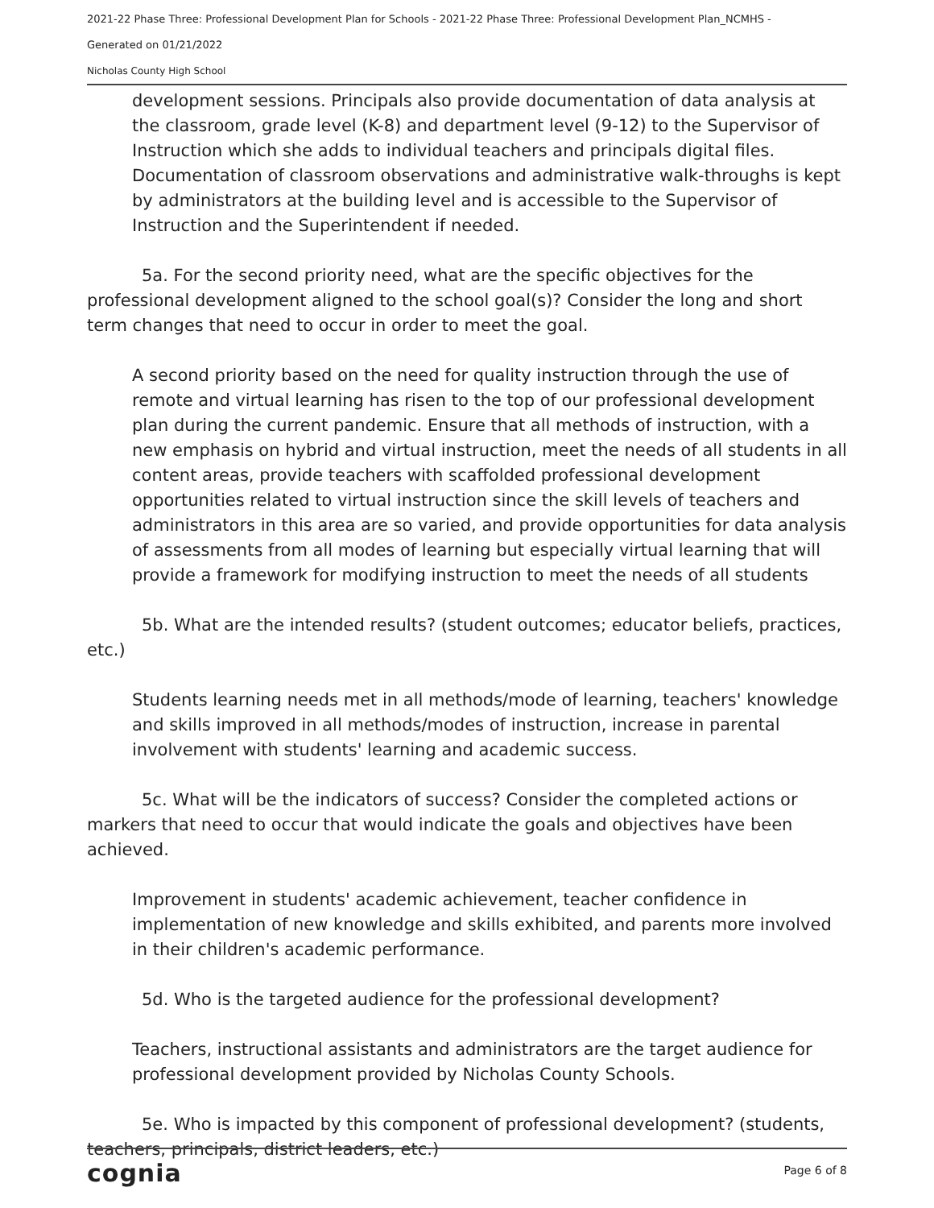2021-22 Phase Three: Professional Development Plan for Schools - 2021-22 Phase Three: Professional Development Plan_NCMHS -
Generated on 01/21/2022
Nicholas County High School
development sessions. Principals also provide documentation of data analysis at the classroom, grade level (K-8) and department level (9-12) to the Supervisor of Instruction which she adds to individual teachers and principals digital files. Documentation of classroom observations and administrative walk-throughs is kept by administrators at the building level and is accessible to the Supervisor of Instruction and the Superintendent if needed.
5a. For the second priority need, what are the specific objectives for the professional development aligned to the school goal(s)? Consider the long and short term changes that need to occur in order to meet the goal.
A second priority based on the need for quality instruction through the use of remote and virtual learning has risen to the top of our professional development plan during the current pandemic. Ensure that all methods of instruction, with a new emphasis on hybrid and virtual instruction, meet the needs of all students in all content areas, provide teachers with scaffolded professional development opportunities related to virtual instruction since the skill levels of teachers and administrators in this area are so varied, and provide opportunities for data analysis of assessments from all modes of learning but especially virtual learning that will provide a framework for modifying instruction to meet the needs of all students
5b. What are the intended results? (student outcomes; educator beliefs, practices, etc.)
Students learning needs met in all methods/mode of learning, teachers' knowledge and skills improved in all methods/modes of instruction, increase in parental involvement with students' learning and academic success.
5c. What will be the indicators of success? Consider the completed actions or markers that need to occur that would indicate the goals and objectives have been achieved.
Improvement in students' academic achievement, teacher confidence in implementation of new knowledge and skills exhibited, and parents more involved in their children's academic performance.
5d. Who is the targeted audience for the professional development?
Teachers, instructional assistants and administrators are the target audience for professional development provided by Nicholas County Schools.
5e. Who is impacted by this component of professional development? (students, teachers, principals, district leaders, etc.)
cognia Page 6 of 8